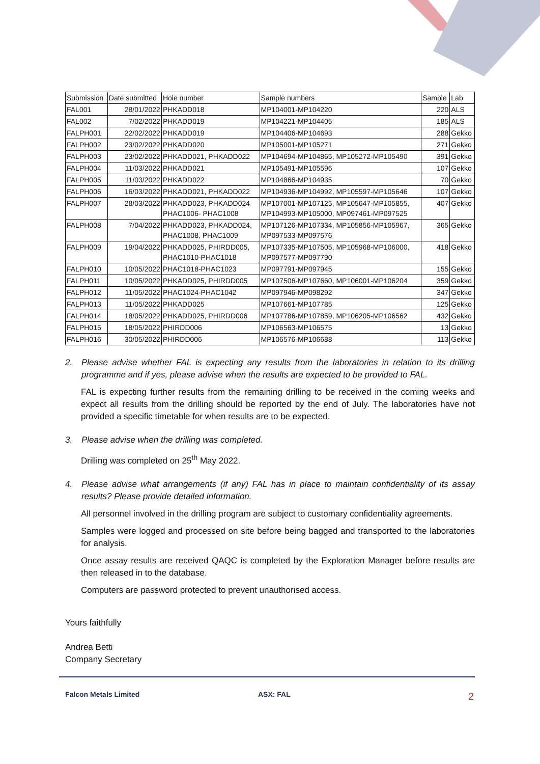| Submission | Date submitted | Hole number | Sample numbers | Sample | Lab |
| --- | --- | --- | --- | --- | --- |
| FAL001 | 28/01/2022 | PHKADD018 | MP104001-MP104220 | 220 | ALS |
| FAL002 | 7/02/2022 | PHKADD019 | MP104221-MP104405 | 185 | ALS |
| FALPH001 | 22/02/2022 | PHKADD019 | MP104406-MP104693 | 288 | Gekko |
| FALPH002 | 23/02/2022 | PHKADD020 | MP105001-MP105271 | 271 | Gekko |
| FALPH003 | 23/02/2022 | PHKADD021, PHKADD022 | MP104694-MP104865, MP105272-MP105490 | 391 | Gekko |
| FALPH004 | 11/03/2022 | PHKADD021 | MP105491-MP105596 | 107 | Gekko |
| FALPH005 | 11/03/2022 | PHKADD022 | MP104866-MP104935 | 70 | Gekko |
| FALPH006 | 16/03/2022 | PHKADD021, PHKADD022 | MP104936-MP104992, MP105597-MP105646 | 107 | Gekko |
| FALPH007 | 28/03/2022 | PHKADD023, PHKADD024 PHAC1006- PHAC1008 | MP107001-MP107125, MP105647-MP105855, MP104993-MP105000, MP097461-MP097525 | 407 | Gekko |
| FALPH008 | 7/04/2022 | PHKADD023, PHKADD024, PHAC1008, PHAC1009 | MP107126-MP107334, MP105856-MP105967, MP097533-MP097576 | 365 | Gekko |
| FALPH009 | 19/04/2022 | PHKADD025, PHIRDD005, PHAC1010-PHAC1018 | MP107335-MP107505, MP105968-MP106000, MP097577-MP097790 | 418 | Gekko |
| FALPH010 | 10/05/2022 | PHAC1018-PHAC1023 | MP097791-MP097945 | 155 | Gekko |
| FALPH011 | 10/05/2022 | PHKADD025, PHIRDD005 | MP107506-MP107660, MP106001-MP106204 | 359 | Gekko |
| FALPH012 | 11/05/2022 | PHAC1024-PHAC1042 | MP097946-MP098292 | 347 | Gekko |
| FALPH013 | 11/05/2022 | PHKADD025 | MP107661-MP107785 | 125 | Gekko |
| FALPH014 | 18/05/2022 | PHKADD025, PHIRDD006 | MP107786-MP107859, MP106205-MP106562 | 432 | Gekko |
| FALPH015 | 18/05/2022 | PHIRDD006 | MP106563-MP106575 | 13 | Gekko |
| FALPH016 | 30/05/2022 | PHIRDD006 | MP106576-MP106688 | 113 | Gekko |
2. Please advise whether FAL is expecting any results from the laboratories in relation to its drilling programme and if yes, please advise when the results are expected to be provided to FAL.
FAL is expecting further results from the remaining drilling to be received in the coming weeks and expect all results from the drilling should be reported by the end of July. The laboratories have not provided a specific timetable for when results are to be expected.
3. Please advise when the drilling was completed.
Drilling was completed on 25<sup>th</sup> May 2022.
4. Please advise what arrangements (if any) FAL has in place to maintain confidentiality of its assay results? Please provide detailed information.
All personnel involved in the drilling program are subject to customary confidentiality agreements.
Samples were logged and processed on site before being bagged and transported to the laboratories for analysis.
Once assay results are received QAQC is completed by the Exploration Manager before results are then released in to the database.
Computers are password protected to prevent unauthorised access.
Yours faithfully
Andrea Betti
Company Secretary
Falcon Metals Limited ASX: FAL 2